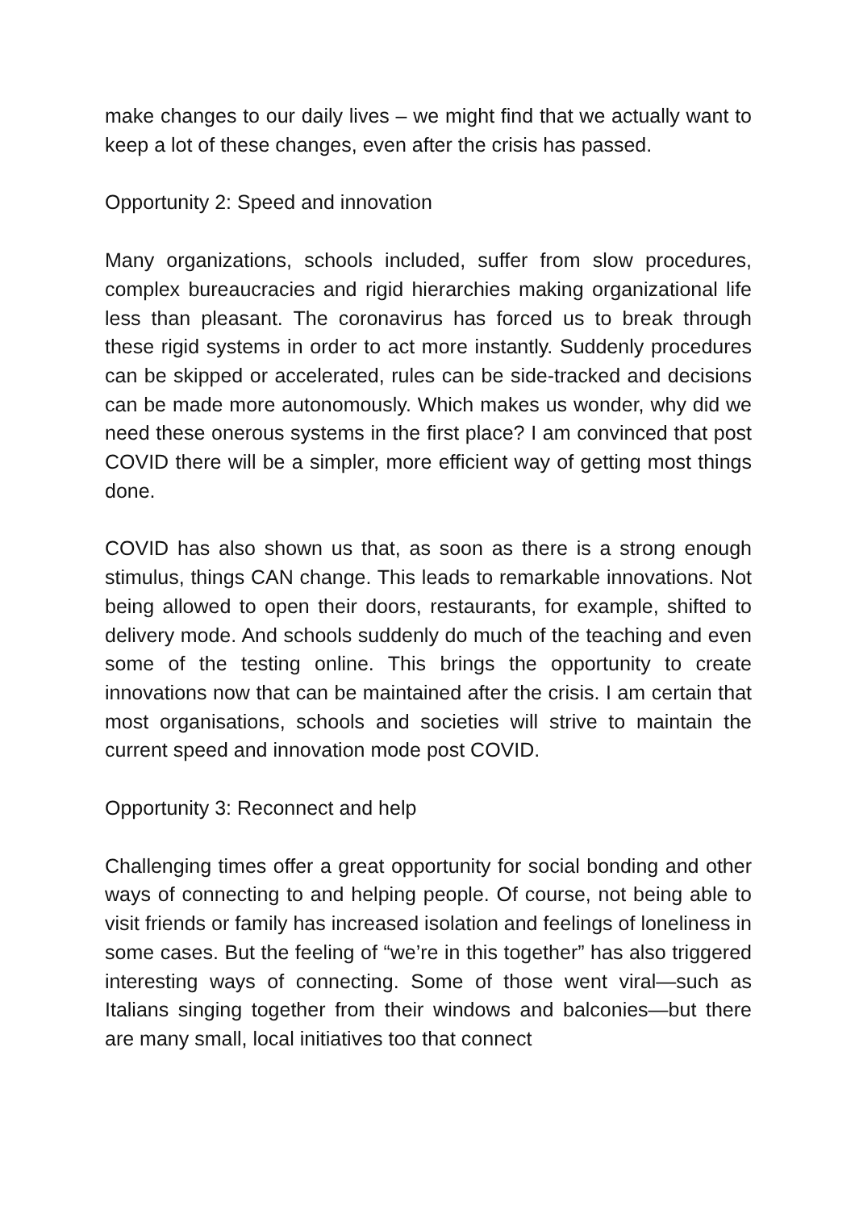make changes to our daily lives – we might find that we actually want to keep a lot of these changes, even after the crisis has passed.
Opportunity 2: Speed and innovation
Many organizations, schools included, suffer from slow procedures, complex bureaucracies and rigid hierarchies making organizational life less than pleasant. The coronavirus has forced us to break through these rigid systems in order to act more instantly. Suddenly procedures can be skipped or accelerated, rules can be side-tracked and decisions can be made more autonomously. Which makes us wonder, why did we need these onerous systems in the first place? I am convinced that post COVID there will be a simpler, more efficient way of getting most things done.
COVID has also shown us that, as soon as there is a strong enough stimulus, things CAN change. This leads to remarkable innovations. Not being allowed to open their doors, restaurants, for example, shifted to delivery mode. And schools suddenly do much of the teaching and even some of the testing online. This brings the opportunity to create innovations now that can be maintained after the crisis. I am certain that most organisations, schools and societies will strive to maintain the current speed and innovation mode post COVID.
Opportunity 3: Reconnect and help
Challenging times offer a great opportunity for social bonding and other ways of connecting to and helping people. Of course, not being able to visit friends or family has increased isolation and feelings of loneliness in some cases. But the feeling of “we’re in this together” has also triggered interesting ways of connecting. Some of those went viral—such as Italians singing together from their windows and balconies—but there are many small, local initiatives too that connect